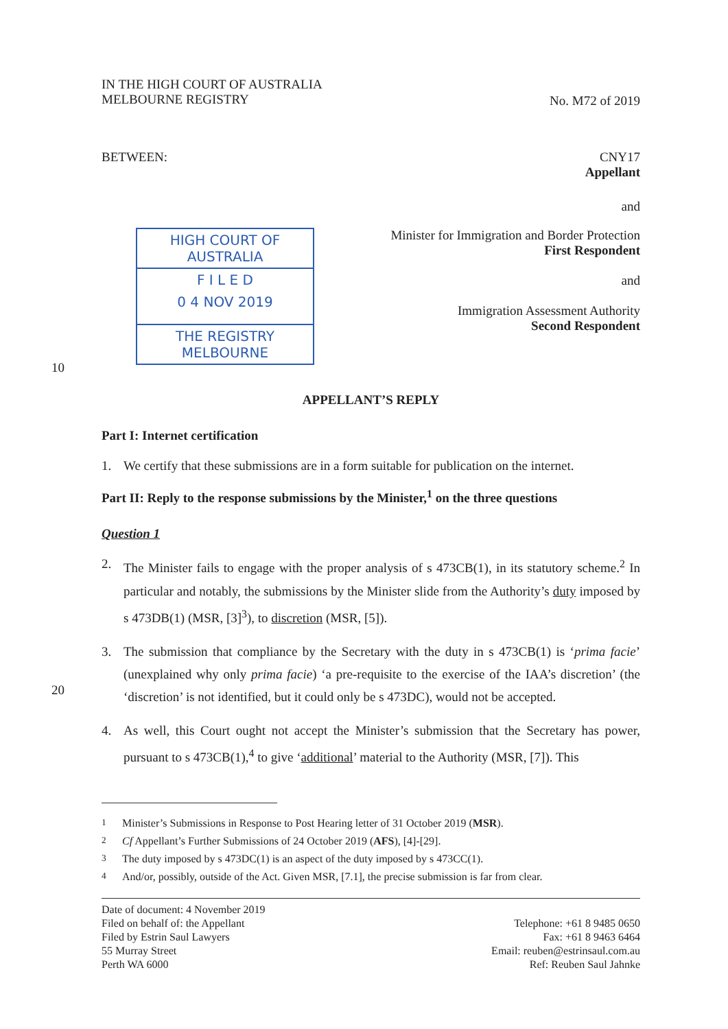IN THE HIGH COURT OF AUSTRALIA
MELBOURNE REGISTRY
No. M72 of 2019
BETWEEN: CNY17
Appellant
and
HIGH COURT OF AUSTRALIA
F I L E D
0 4 NOV 2019
THE REGISTRY MELBOURNE
Minister for Immigration and Border Protection
First Respondent
and
Immigration Assessment Authority
Second Respondent
10
APPELLANT’S REPLY
Part I: Internet certification
1. We certify that these submissions are in a form suitable for publication on the internet.
Part II: Reply to the response submissions by the Minister,<sup>1</sup> on the three questions
Question 1
2. The Minister fails to engage with the proper analysis of s 473CB(1), in its statutory scheme.<sup>2</sup> In particular and notably, the submissions by the Minister slide from the Authority’s duty imposed by s 473DB(1) (MSR, [3]<sup>3</sup>), to discretion (MSR, [5]).
3. The submission that compliance by the Secretary with the duty in s 473CB(1) is ‘prima facie’ (unexplained why only prima facie) ‘a pre-requisite to the exercise of the IAA’s discretion’ (the ‘discretion’ is not identified, but it could only be s 473DC), would not be accepted.
20
4. As well, this Court ought not accept the Minister’s submission that the Secretary has power, pursuant to s 473CB(1),<sup>4</sup> to give ‘additional’ material to the Authority (MSR, [7]). This
<sup>1</sup> Minister’s Submissions in Response to Post Hearing letter of 31 October 2019 (MSR).
<sup>2</sup> Cf Appellant’s Further Submissions of 24 October 2019 (AFS), [4]-[29].
<sup>3</sup> The duty imposed by s 473DC(1) is an aspect of the duty imposed by s 473CC(1).
<sup>4</sup> And/or, possibly, outside of the Act. Given MSR, [7.1], the precise submission is far from clear.
Date of document: 4 November 2019
Filed on behalf of: the Appellant
Filed by Estrin Saul Lawyers
55 Murray Street
Perth WA 6000
Telephone: +61 8 9485 0650
Fax: +61 8 9463 6464
Email: reuben@estrinsaul.com.au
Ref: Reuben Saul Jahnke